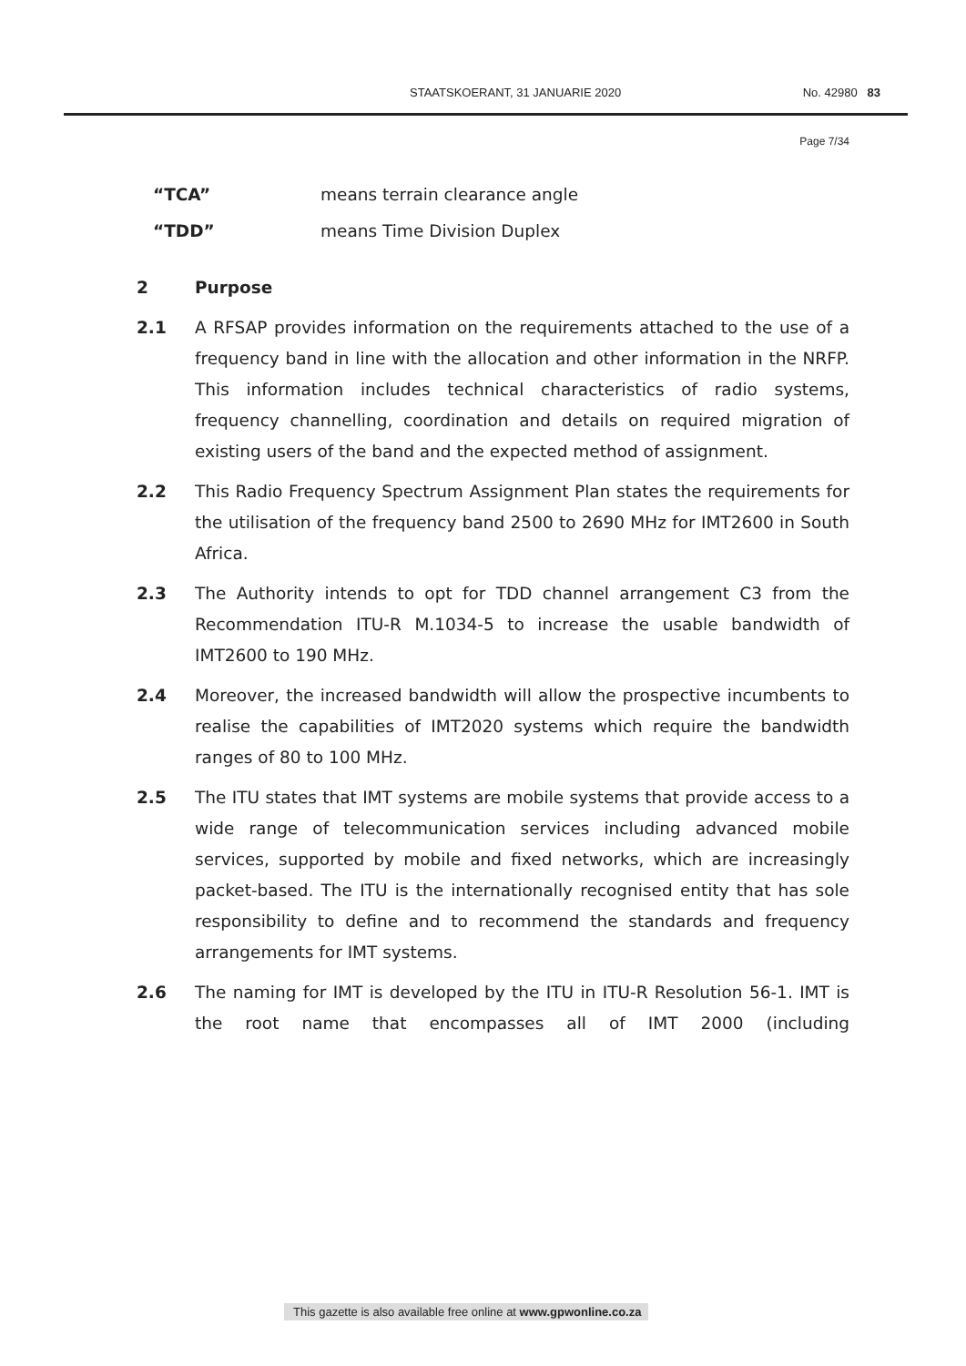STAATSKOERANT, 31 JANUARIE 2020 No. 42980 83
Page 7/34
“TCA” means terrain clearance angle
“TDD” means Time Division Duplex
2 Purpose
2.1 A RFSAP provides information on the requirements attached to the use of a frequency band in line with the allocation and other information in the NRFP. This information includes technical characteristics of radio systems, frequency channelling, coordination and details on required migration of existing users of the band and the expected method of assignment.
2.2 This Radio Frequency Spectrum Assignment Plan states the requirements for the utilisation of the frequency band 2500 to 2690 MHz for IMT2600 in South Africa.
2.3 The Authority intends to opt for TDD channel arrangement C3 from the Recommendation ITU-R M.1034-5 to increase the usable bandwidth of IMT2600 to 190 MHz.
2.4 Moreover, the increased bandwidth will allow the prospective incumbents to realise the capabilities of IMT2020 systems which require the bandwidth ranges of 80 to 100 MHz.
2.5 The ITU states that IMT systems are mobile systems that provide access to a wide range of telecommunication services including advanced mobile services, supported by mobile and fixed networks, which are increasingly packet-based. The ITU is the internationally recognised entity that has sole responsibility to define and to recommend the standards and frequency arrangements for IMT systems.
2.6 The naming for IMT is developed by the ITU in ITU-R Resolution 56-1. IMT is the root name that encompasses all of IMT 2000 (including
This gazette is also available free online at www.gpwonline.co.za